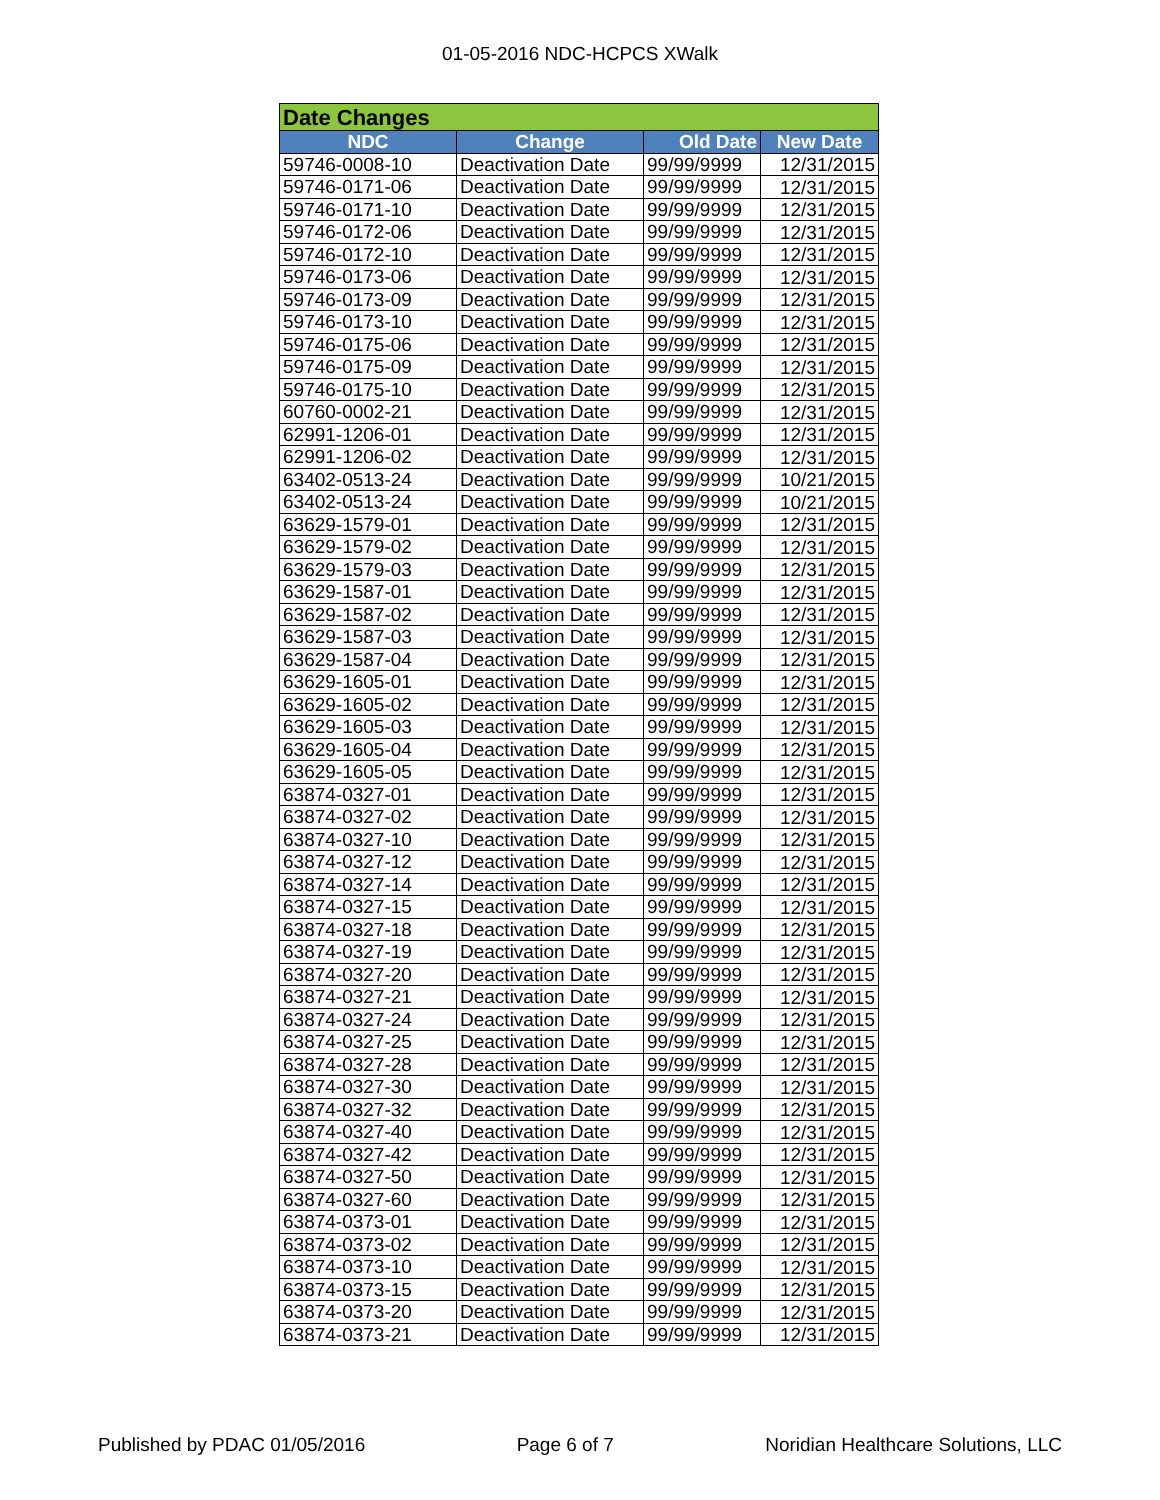01-05-2016 NDC-HCPCS XWalk
| Date Changes | | | |
| NDC | Change | Old Date | New Date |
| 59746-0008-10 | Deactivation Date | 99/99/9999 | 12/31/2015 |
| 59746-0171-06 | Deactivation Date | 99/99/9999 | 12/31/2015 |
| 59746-0171-10 | Deactivation Date | 99/99/9999 | 12/31/2015 |
| 59746-0172-06 | Deactivation Date | 99/99/9999 | 12/31/2015 |
| 59746-0172-10 | Deactivation Date | 99/99/9999 | 12/31/2015 |
| 59746-0173-06 | Deactivation Date | 99/99/9999 | 12/31/2015 |
| 59746-0173-09 | Deactivation Date | 99/99/9999 | 12/31/2015 |
| 59746-0173-10 | Deactivation Date | 99/99/9999 | 12/31/2015 |
| 59746-0175-06 | Deactivation Date | 99/99/9999 | 12/31/2015 |
| 59746-0175-09 | Deactivation Date | 99/99/9999 | 12/31/2015 |
| 59746-0175-10 | Deactivation Date | 99/99/9999 | 12/31/2015 |
| 60760-0002-21 | Deactivation Date | 99/99/9999 | 12/31/2015 |
| 62991-1206-01 | Deactivation Date | 99/99/9999 | 12/31/2015 |
| 62991-1206-02 | Deactivation Date | 99/99/9999 | 12/31/2015 |
| 63402-0513-24 | Deactivation Date | 99/99/9999 | 10/21/2015 |
| 63402-0513-24 | Deactivation Date | 99/99/9999 | 10/21/2015 |
| 63629-1579-01 | Deactivation Date | 99/99/9999 | 12/31/2015 |
| 63629-1579-02 | Deactivation Date | 99/99/9999 | 12/31/2015 |
| 63629-1579-03 | Deactivation Date | 99/99/9999 | 12/31/2015 |
| 63629-1587-01 | Deactivation Date | 99/99/9999 | 12/31/2015 |
| 63629-1587-02 | Deactivation Date | 99/99/9999 | 12/31/2015 |
| 63629-1587-03 | Deactivation Date | 99/99/9999 | 12/31/2015 |
| 63629-1587-04 | Deactivation Date | 99/99/9999 | 12/31/2015 |
| 63629-1605-01 | Deactivation Date | 99/99/9999 | 12/31/2015 |
| 63629-1605-02 | Deactivation Date | 99/99/9999 | 12/31/2015 |
| 63629-1605-03 | Deactivation Date | 99/99/9999 | 12/31/2015 |
| 63629-1605-04 | Deactivation Date | 99/99/9999 | 12/31/2015 |
| 63629-1605-05 | Deactivation Date | 99/99/9999 | 12/31/2015 |
| 63874-0327-01 | Deactivation Date | 99/99/9999 | 12/31/2015 |
| 63874-0327-02 | Deactivation Date | 99/99/9999 | 12/31/2015 |
| 63874-0327-10 | Deactivation Date | 99/99/9999 | 12/31/2015 |
| 63874-0327-12 | Deactivation Date | 99/99/9999 | 12/31/2015 |
| 63874-0327-14 | Deactivation Date | 99/99/9999 | 12/31/2015 |
| 63874-0327-15 | Deactivation Date | 99/99/9999 | 12/31/2015 |
| 63874-0327-18 | Deactivation Date | 99/99/9999 | 12/31/2015 |
| 63874-0327-19 | Deactivation Date | 99/99/9999 | 12/31/2015 |
| 63874-0327-20 | Deactivation Date | 99/99/9999 | 12/31/2015 |
| 63874-0327-21 | Deactivation Date | 99/99/9999 | 12/31/2015 |
| 63874-0327-24 | Deactivation Date | 99/99/9999 | 12/31/2015 |
| 63874-0327-25 | Deactivation Date | 99/99/9999 | 12/31/2015 |
| 63874-0327-28 | Deactivation Date | 99/99/9999 | 12/31/2015 |
| 63874-0327-30 | Deactivation Date | 99/99/9999 | 12/31/2015 |
| 63874-0327-32 | Deactivation Date | 99/99/9999 | 12/31/2015 |
| 63874-0327-40 | Deactivation Date | 99/99/9999 | 12/31/2015 |
| 63874-0327-42 | Deactivation Date | 99/99/9999 | 12/31/2015 |
| 63874-0327-50 | Deactivation Date | 99/99/9999 | 12/31/2015 |
| 63874-0327-60 | Deactivation Date | 99/99/9999 | 12/31/2015 |
| 63874-0373-01 | Deactivation Date | 99/99/9999 | 12/31/2015 |
| 63874-0373-02 | Deactivation Date | 99/99/9999 | 12/31/2015 |
| 63874-0373-10 | Deactivation Date | 99/99/9999 | 12/31/2015 |
| 63874-0373-15 | Deactivation Date | 99/99/9999 | 12/31/2015 |
| 63874-0373-20 | Deactivation Date | 99/99/9999 | 12/31/2015 |
| 63874-0373-21 | Deactivation Date | 99/99/9999 | 12/31/2015 |
Published by PDAC 01/05/2016 Page 6 of 7 Noridian Healthcare Solutions, LLC